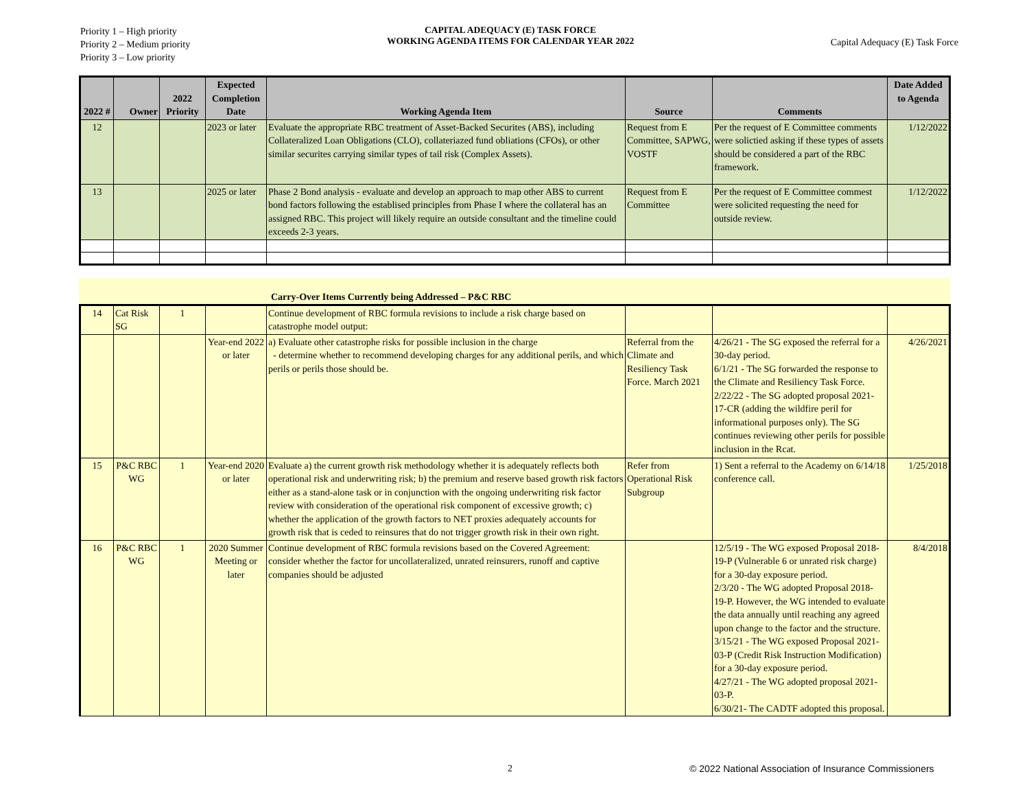Priority 1 – High priority
Priority 2 – Medium priority
Priority 3 – Low priority
CAPITAL ADEQUACY (E) TASK FORCE
WORKING AGENDA ITEMS FOR CALENDAR YEAR 2022
Capital Adequacy (E) Task Force
| 2022 # | Owner | 2022 Priority | Expected Completion Date | Working Agenda Item | Source | Comments | Date Added to Agenda |
| --- | --- | --- | --- | --- | --- | --- | --- |
| 12 | | | 2023 or later | Evaluate the appropriate RBC treatment of Asset-Backed Securites (ABS), including Collateralized Loan Obligations (CLO), collateriazed fund obliations (CFOs), or other similar securites carrying similar types of tail risk (Complex Assets). | Request from E Committee, SAPWG, VOSTF | Per the request of E Committee comments were solictied asking if these types of assets should be considered a part of the RBC framework. | 1/12/2022 |
| 13 | | | 2025 or later | Phase 2 Bond analysis - evaluate and develop an approach to map other ABS to current bond factors following the establised principles from Phase I where the collateral has an assigned RBC. This project will likely require an outside consultant and the timeline could exceeds 2-3 years. | Request from E Committee | Per the request of E Committee commest were solicited requesting the need for outside review. | 1/12/2022 |
Carry-Over Items Currently being Addressed – P&C RBC
| 14 | Cat Risk SG | 1 | | Continue development of RBC formula revisions to include a risk charge based on catastrophe model output: | | | |
| | | | Year-end 2022 or later | a) Evaluate other catastrophe risks for possible inclusion in the charge - determine whether to recommend developing charges for any additional perils, and which perils or perils those should be. | Referral from the Climate and Resiliency Task Force. March 2021 | 4/26/21 - The SG exposed the referral for a 30-day period. 6/1/21 - The SG forwarded the response to the Climate and Resiliency Task Force. 2/22/22 - The SG adopted proposal 2021-17-CR (adding the wildfire peril for informational purposes only). The SG continues reviewing other perils for possible inclusion in the Rcat. | 4/26/2021 |
| 15 | P&C RBC WG | 1 | Year-end 2020 or later | Evaluate a) the current growth risk methodology whether it is adequately reflects both operational risk and underwriting risk; b) the premium and reserve based growth risk factors either as a stand-alone task or in conjunction with the ongoing underwriting risk factor review with consideration of the operational risk component of excessive growth; c) whether the application of the growth factors to NET proxies adequately accounts for growth risk that is ceded to reinsures that do not trigger growth risk in their own right. | Refer from Operational Risk Subgroup | 1) Sent a referral to the Academy on 6/14/18 conference call. | 1/25/2018 |
| 16 | P&C RBC WG | 1 | 2020 Summer Meeting or later | Continue development of RBC formula revisions based on the Covered Agreement: consider whether the factor for uncollateralized, unrated reinsurers, runoff and captive companies should be adjusted | | 12/5/19 - The WG exposed Proposal 2018-19-P (Vulnerable 6 or unrated risk charge) for a 30-day exposure period. 2/3/20 - The WG adopted Proposal 2018-19-P. However, the WG intended to evaluate the data annually until reaching any agreed upon change to the factor and the structure. 3/15/21 - The WG exposed Proposal 2021-03-P (Credit Risk Instruction Modification) for a 30-day exposure period. 4/27/21 - The WG adopted proposal 2021-03-P. 6/30/21- The CADTF adopted this proposal. | 8/4/2018 |
2
© 2022 National Association of Insurance Commissioners